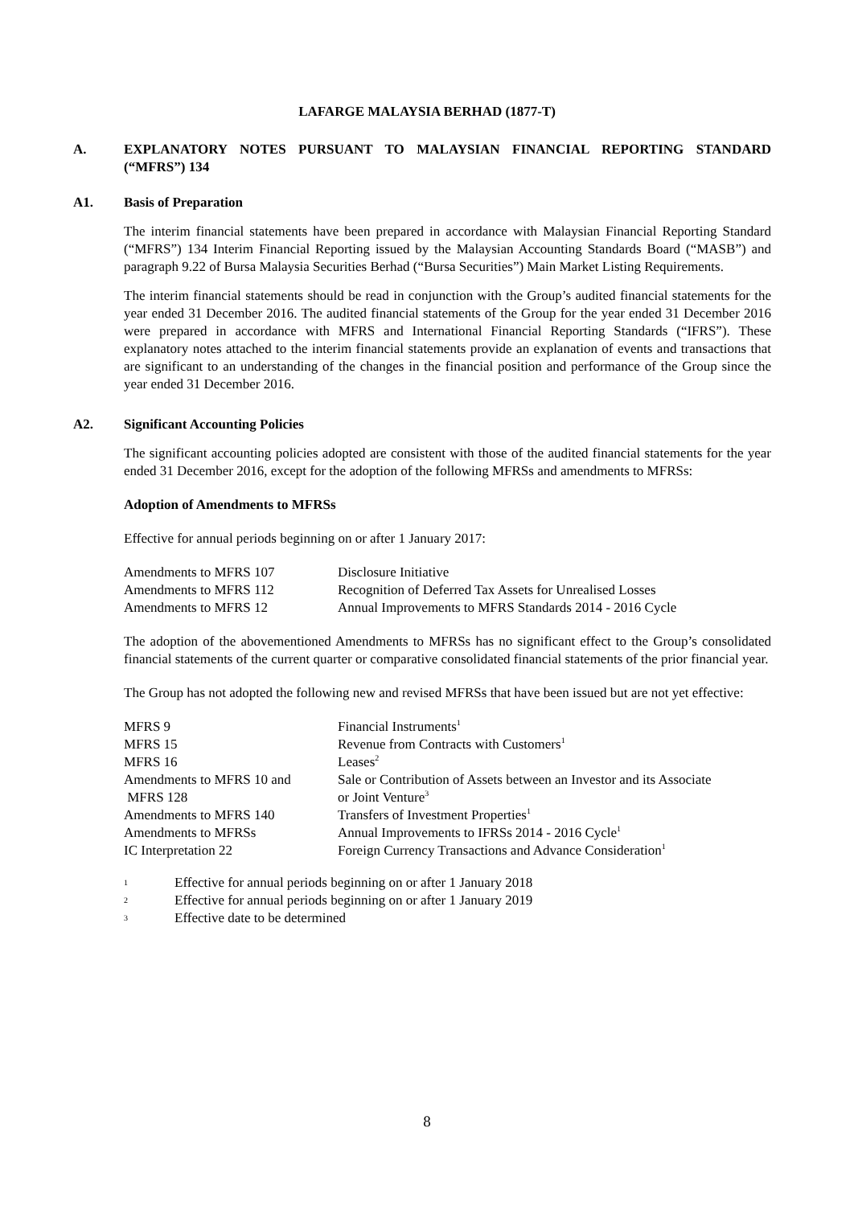LAFARGE MALAYSIA BERHAD (1877-T)
A. EXPLANATORY NOTES PURSUANT TO MALAYSIAN FINANCIAL REPORTING STANDARD (“MFRS”) 134
A1. Basis of Preparation
The interim financial statements have been prepared in accordance with Malaysian Financial Reporting Standard (“MFRS”) 134 Interim Financial Reporting issued by the Malaysian Accounting Standards Board (“MASB”) and paragraph 9.22 of Bursa Malaysia Securities Berhad (“Bursa Securities”) Main Market Listing Requirements.
The interim financial statements should be read in conjunction with the Group’s audited financial statements for the year ended 31 December 2016. The audited financial statements of the Group for the year ended 31 December 2016 were prepared in accordance with MFRS and International Financial Reporting Standards (“IFRS”). These explanatory notes attached to the interim financial statements provide an explanation of events and transactions that are significant to an understanding of the changes in the financial position and performance of the Group since the year ended 31 December 2016.
A2. Significant Accounting Policies
The significant accounting policies adopted are consistent with those of the audited financial statements for the year ended 31 December 2016, except for the adoption of the following MFRSs and amendments to MFRSs:
Adoption of Amendments to MFRSs
Effective for annual periods beginning on or after 1 January 2017:
| Amendments to MFRS 107 | Disclosure Initiative |
| Amendments to MFRS 112 | Recognition of Deferred Tax Assets for Unrealised Losses |
| Amendments to MFRS 12 | Annual Improvements to MFRS Standards 2014 - 2016 Cycle |
The adoption of the abovementioned Amendments to MFRSs has no significant effect to the Group’s consolidated financial statements of the current quarter or comparative consolidated financial statements of the prior financial year.
The Group has not adopted the following new and revised MFRSs that have been issued but are not yet effective:
| MFRS 9 | Financial Instruments<sup>1</sup> |
| MFRS 15 | Revenue from Contracts with Customers<sup>1</sup> |
| MFRS 16 | Leases<sup>2</sup> |
| Amendments to MFRS 10 and MFRS 128 | Sale or Contribution of Assets between an Investor and its Associate or Joint Venture<sup>3</sup> |
| Amendments to MFRS 140 | Transfers of Investment Properties<sup>1</sup> |
| Amendments to MFRSs | Annual Improvements to IFRSs 2014 - 2016 Cycle<sup>1</sup> |
| IC Interpretation 22 | Foreign Currency Transactions and Advance Consideration<sup>1</sup> |
1
Effective for annual periods beginning on or after 1 January 2018
2
Effective for annual periods beginning on or after 1 January 2019
3
Effective date to be determined
8